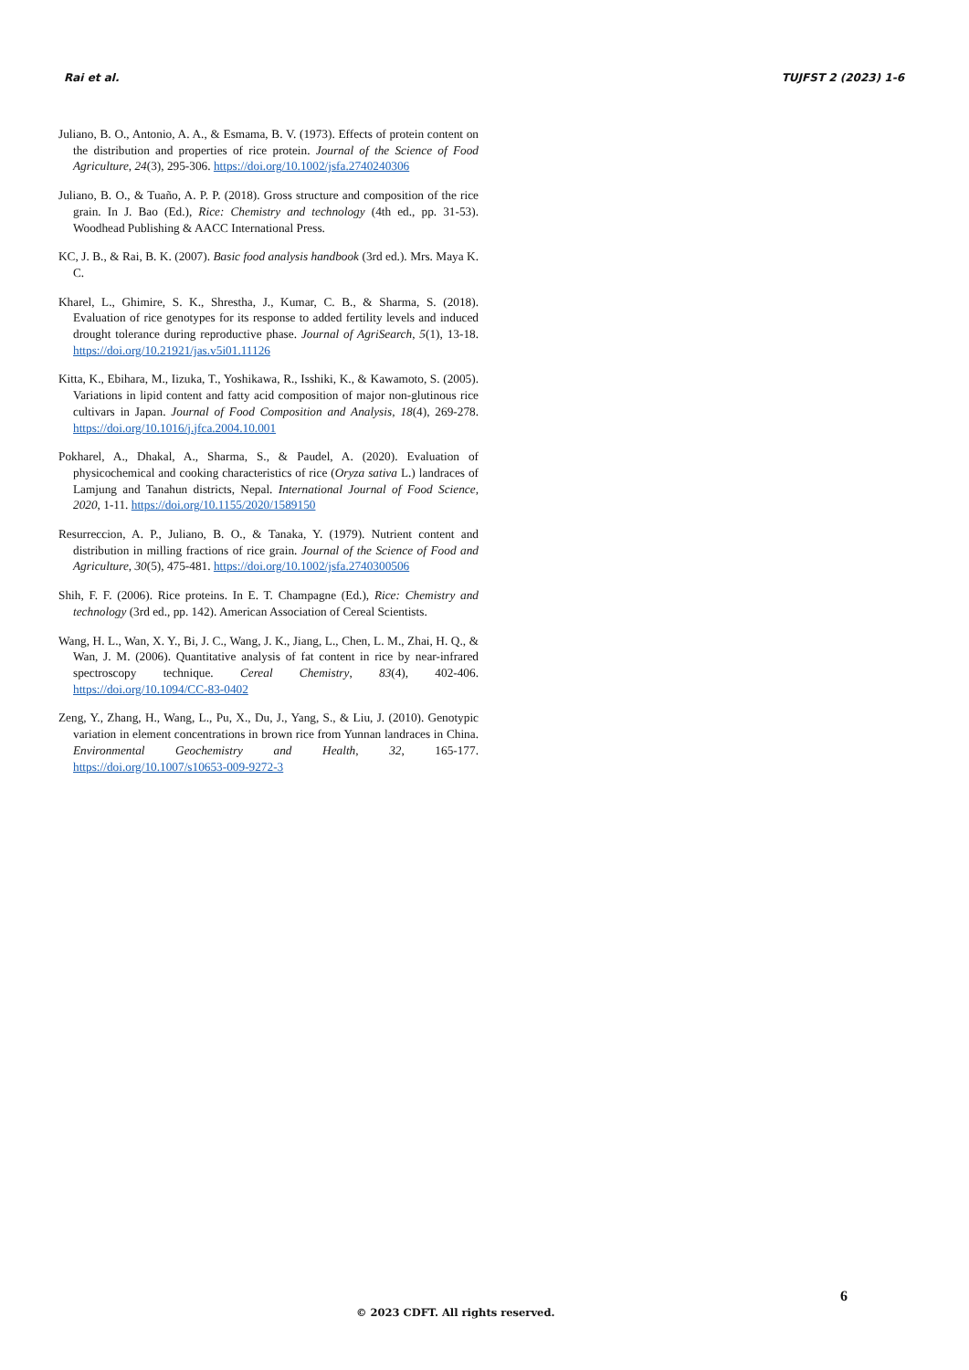Rai et al. TUJFST 2 (2023) 1-6
Juliano, B. O., Antonio, A. A., & Esmama, B. V. (1973). Effects of protein content on the distribution and properties of rice protein. Journal of the Science of Food Agriculture, 24(3), 295-306. https://doi.org/10.1002/jsfa.2740240306
Juliano, B. O., & Tuaño, A. P. P. (2018). Gross structure and composition of the rice grain. In J. Bao (Ed.), Rice: Chemistry and technology (4th ed., pp. 31-53). Woodhead Publishing & AACC International Press.
KC, J. B., & Rai, B. K. (2007). Basic food analysis handbook (3rd ed.). Mrs. Maya K. C.
Kharel, L., Ghimire, S. K., Shrestha, J., Kumar, C. B., & Sharma, S. (2018). Evaluation of rice genotypes for its response to added fertility levels and induced drought tolerance during reproductive phase. Journal of AgriSearch, 5(1), 13-18. https://doi.org/10.21921/jas.v5i01.11126
Kitta, K., Ebihara, M., Iizuka, T., Yoshikawa, R., Isshiki, K., & Kawamoto, S. (2005). Variations in lipid content and fatty acid composition of major non-glutinous rice cultivars in Japan. Journal of Food Composition and Analysis, 18(4), 269-278. https://doi.org/10.1016/j.jfca.2004.10.001
Pokharel, A., Dhakal, A., Sharma, S., & Paudel, A. (2020). Evaluation of physicochemical and cooking characteristics of rice (Oryza sativa L.) landraces of Lamjung and Tanahun districts, Nepal. International Journal of Food Science, 2020, 1-11. https://doi.org/10.1155/2020/1589150
Resurreccion, A. P., Juliano, B. O., & Tanaka, Y. (1979). Nutrient content and distribution in milling fractions of rice grain. Journal of the Science of Food and Agriculture, 30(5), 475-481. https://doi.org/10.1002/jsfa.2740300506
Shih, F. F. (2006). Rice proteins. In E. T. Champagne (Ed.), Rice: Chemistry and technology (3rd ed., pp. 142). American Association of Cereal Scientists.
Wang, H. L., Wan, X. Y., Bi, J. C., Wang, J. K., Jiang, L., Chen, L. M., Zhai, H. Q., & Wan, J. M. (2006). Quantitative analysis of fat content in rice by near-infrared spectroscopy technique. Cereal Chemistry, 83(4), 402-406. https://doi.org/10.1094/CC-83-0402
Zeng, Y., Zhang, H., Wang, L., Pu, X., Du, J., Yang, S., & Liu, J. (2010). Genotypic variation in element concentrations in brown rice from Yunnan landraces in China. Environmental Geochemistry and Health, 32, 165-177. https://doi.org/10.1007/s10653-009-9272-3
6
© 2023 CDFT. All rights reserved.